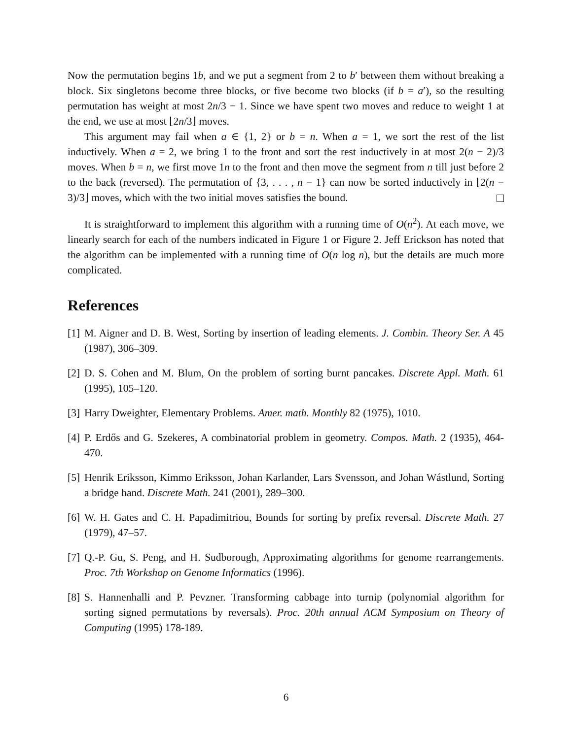Now the permutation begins 1b, and we put a segment from 2 to b′ between them without breaking a block. Six singletons become three blocks, or five become two blocks (if b = a′), so the resulting permutation has weight at most 2n/3 − 1. Since we have spent two moves and reduce to weight 1 at the end, we use at most ⌊2n/3⌋ moves.
This argument may fail when a ∈ {1, 2} or b = n. When a = 1, we sort the rest of the list inductively. When a = 2, we bring 1 to the front and sort the rest inductively in at most 2(n − 2)/3 moves. When b = n, we first move 1n to the front and then move the segment from n till just before 2 to the back (reversed). The permutation of {3, . . . , n − 1} can now be sorted inductively in ⌊2(n − 3)/3⌋ moves, which with the two initial moves satisfies the bound.
It is straightforward to implement this algorithm with a running time of O(n<sup>2</sup>). At each move, we linearly search for each of the numbers indicated in Figure 1 or Figure 2. Jeff Erickson has noted that the algorithm can be implemented with a running time of O(n log n), but the details are much more complicated.
References
[1] M. Aigner and D. B. West, Sorting by insertion of leading elements. J. Combin. Theory Ser. A 45 (1987), 306–309.
[2] D. S. Cohen and M. Blum, On the problem of sorting burnt pancakes. Discrete Appl. Math. 61 (1995), 105–120.
[3] Harry Dweighter, Elementary Problems. Amer. math. Monthly 82 (1975), 1010.
[4] P. Erdős and G. Szekeres, A combinatorial problem in geometry. Compos. Math. 2 (1935), 464-470.
[5] Henrik Eriksson, Kimmo Eriksson, Johan Karlander, Lars Svensson, and Johan Wástlund, Sorting a bridge hand. Discrete Math. 241 (2001), 289–300.
[6] W. H. Gates and C. H. Papadimitriou, Bounds for sorting by prefix reversal. Discrete Math. 27 (1979), 47–57.
[7] Q.-P. Gu, S. Peng, and H. Sudborough, Approximating algorithms for genome rearrangements. Proc. 7th Workshop on Genome Informatics (1996).
[8] S. Hannenhalli and P. Pevzner. Transforming cabbage into turnip (polynomial algorithm for sorting signed permutations by reversals). Proc. 20th annual ACM Symposium on Theory of Computing (1995) 178-189.
6